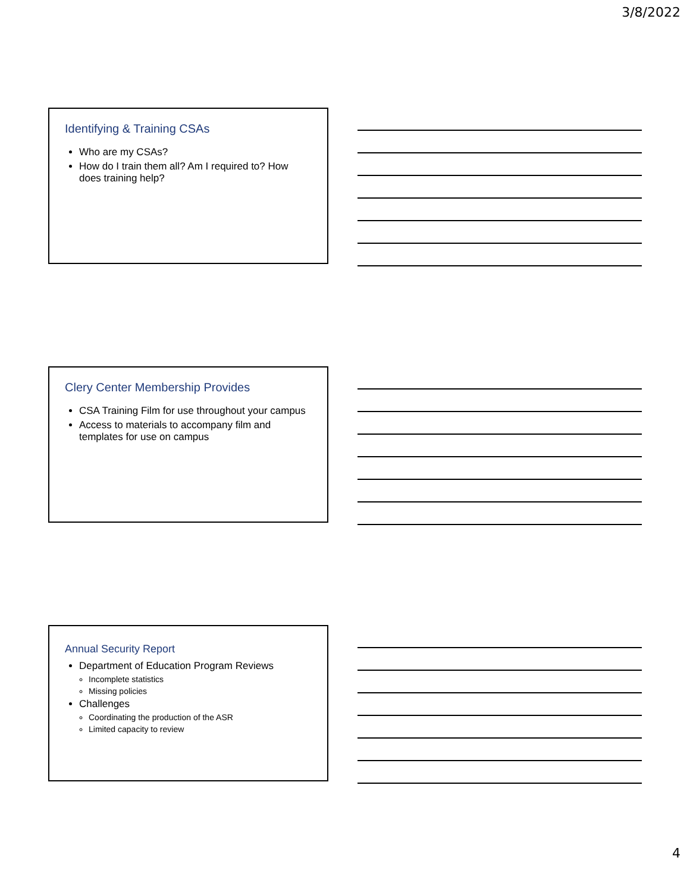3/8/2022
Identifying & Training CSAs
Who are my CSAs?
How do I train them all? Am I required to? How does training help?
Clery Center Membership Provides
CSA Training Film for use throughout your campus
Access to materials to accompany film and templates for use on campus
Annual Security Report
Department of Education Program Reviews
Incomplete statistics
Missing policies
Challenges
Coordinating the production of the ASR
Limited capacity to review
4